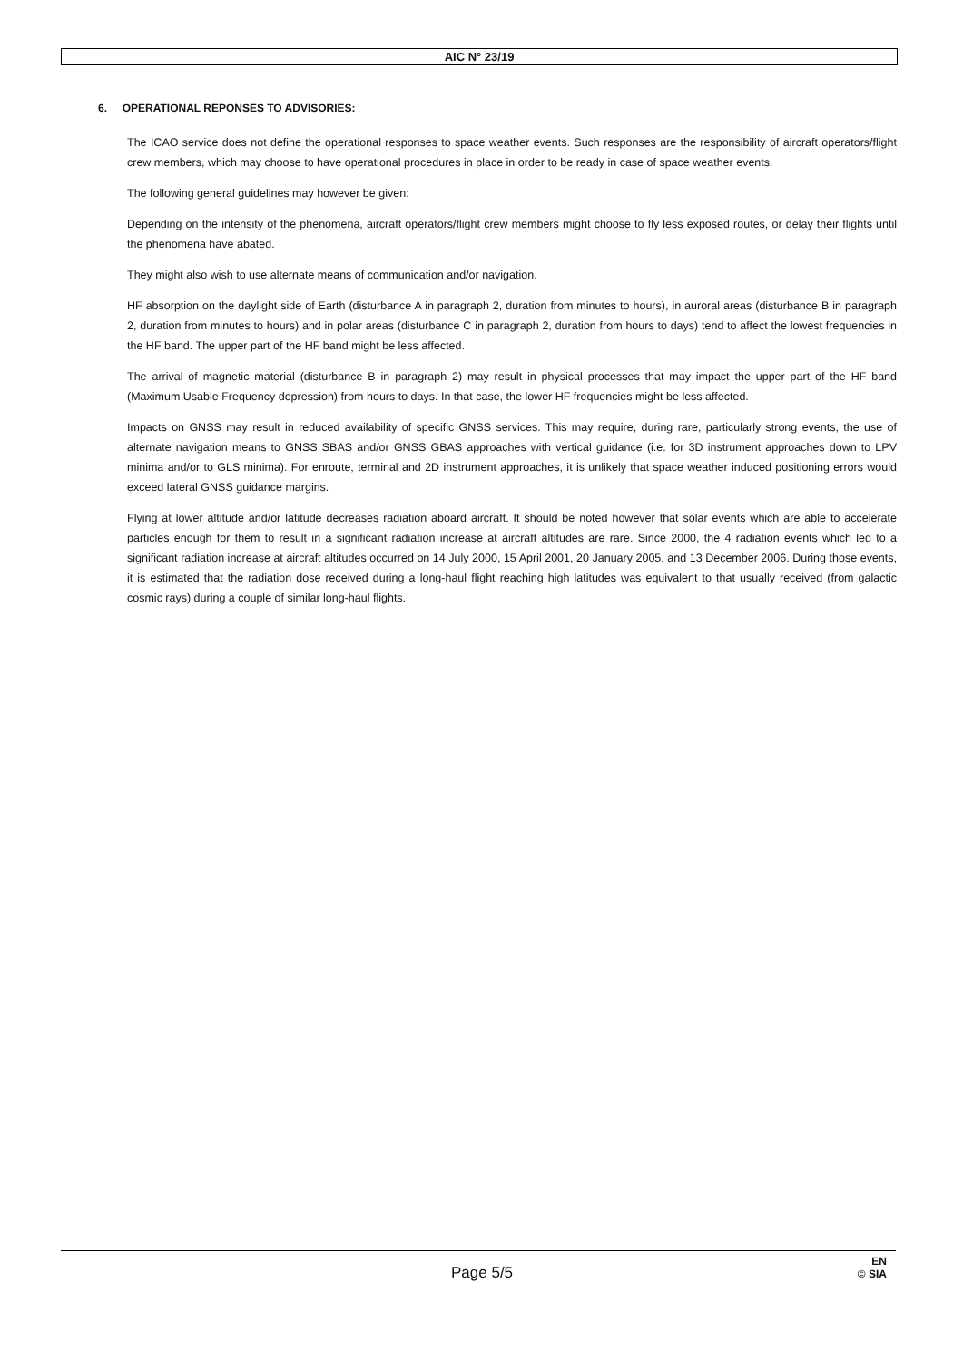AIC N° 23/19
6. OPERATIONAL REPONSES TO ADVISORIES:
The ICAO service does not define the operational responses to space weather events. Such responses are the responsibility of aircraft operators/flight crew members, which may choose to have operational procedures in place in order to be ready in case of space weather events.
The following general guidelines may however be given:
Depending on the intensity of the phenomena, aircraft operators/flight crew members might choose to fly less exposed routes, or delay their flights until the phenomena have abated.
They might also wish to use alternate means of communication and/or navigation.
HF absorption on the daylight side of Earth (disturbance A in paragraph 2, duration from minutes to hours), in auroral areas (disturbance B in paragraph 2, duration from minutes to hours) and in polar areas (disturbance C in paragraph 2, duration from hours to days) tend to affect the lowest frequencies in the HF band. The upper part of the HF band might be less affected.
The arrival of magnetic material (disturbance B in paragraph 2) may result in physical processes that may impact the upper part of the HF band (Maximum Usable Frequency depression) from hours to days. In that case, the lower HF frequencies might be less affected.
Impacts on GNSS may result in reduced availability of specific GNSS services. This may require, during rare, particularly strong events, the use of alternate navigation means to GNSS SBAS and/or GNSS GBAS approaches with vertical guidance (i.e. for 3D instrument approaches down to LPV minima and/or to GLS minima). For enroute, terminal and 2D instrument approaches, it is unlikely that space weather induced positioning errors would exceed lateral GNSS guidance margins.
Flying at lower altitude and/or latitude decreases radiation aboard aircraft. It should be noted however that solar events which are able to accelerate particles enough for them to result in a significant radiation increase at aircraft altitudes are rare. Since 2000, the 4 radiation events which led to a significant radiation increase at aircraft altitudes occurred on 14 July 2000, 15 April 2001, 20 January 2005, and 13 December 2006. During those events, it is estimated that the radiation dose received during a long-haul flight reaching high latitudes was equivalent to that usually received (from galactic cosmic rays) during a couple of similar long-haul flights.
Page 5/5
EN
© SIA